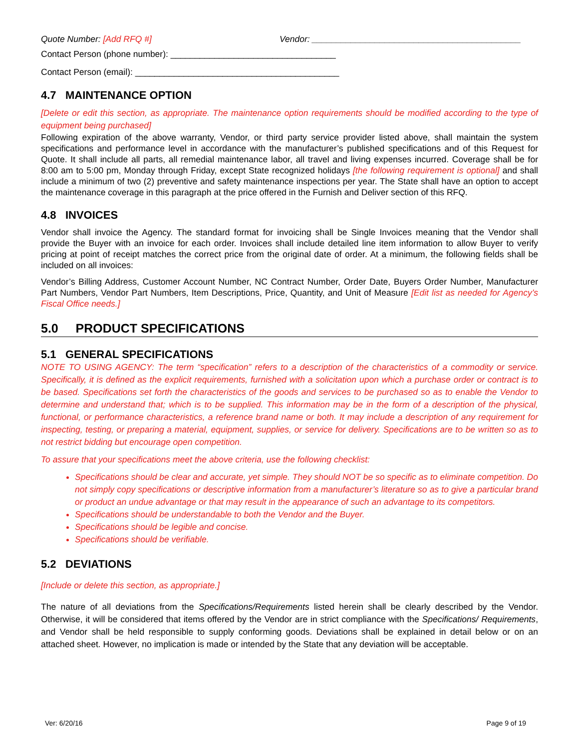Quote Number: [Add RFQ #] Vendor: ___________________________________________
Contact Person (phone number): __________________________________
Contact Person (email): __________________________________________
4.7 MAINTENANCE OPTION
[Delete or edit this section, as appropriate. The maintenance option requirements should be modified according to the type of equipment being purchased]
Following expiration of the above warranty, Vendor, or third party service provider listed above, shall maintain the system specifications and performance level in accordance with the manufacturer’s published specifications and of this Request for Quote. It shall include all parts, all remedial maintenance labor, all travel and living expenses incurred. Coverage shall be for 8:00 am to 5:00 pm, Monday through Friday, except State recognized holidays [the following requirement is optional] and shall include a minimum of two (2) preventive and safety maintenance inspections per year. The State shall have an option to accept the maintenance coverage in this paragraph at the price offered in the Furnish and Deliver section of this RFQ.
4.8 INVOICES
Vendor shall invoice the Agency. The standard format for invoicing shall be Single Invoices meaning that the Vendor shall provide the Buyer with an invoice for each order. Invoices shall include detailed line item information to allow Buyer to verify pricing at point of receipt matches the correct price from the original date of order. At a minimum, the following fields shall be included on all invoices:
Vendor’s Billing Address, Customer Account Number, NC Contract Number, Order Date, Buyers Order Number, Manufacturer Part Numbers, Vendor Part Numbers, Item Descriptions, Price, Quantity, and Unit of Measure [Edit list as needed for Agency’s Fiscal Office needs.]
5.0 PRODUCT SPECIFICATIONS
5.1 GENERAL SPECIFICATIONS
NOTE TO USING AGENCY: The term “specification” refers to a description of the characteristics of a commodity or service. Specifically, it is defined as the explicit requirements, furnished with a solicitation upon which a purchase order or contract is to be based. Specifications set forth the characteristics of the goods and services to be purchased so as to enable the Vendor to determine and understand that; which is to be supplied. This information may be in the form of a description of the physical, functional, or performance characteristics, a reference brand name or both. It may include a description of any requirement for inspecting, testing, or preparing a material, equipment, supplies, or service for delivery. Specifications are to be written so as to not restrict bidding but encourage open competition.
To assure that your specifications meet the above criteria, use the following checklist:
Specifications should be clear and accurate, yet simple. They should NOT be so specific as to eliminate competition. Do not simply copy specifications or descriptive information from a manufacturer’s literature so as to give a particular brand or product an undue advantage or that may result in the appearance of such an advantage to its competitors.
Specifications should be understandable to both the Vendor and the Buyer.
Specifications should be legible and concise.
Specifications should be verifiable.
5.2 DEVIATIONS
[Include or delete this section, as appropriate.]
The nature of all deviations from the Specifications/Requirements listed herein shall be clearly described by the Vendor. Otherwise, it will be considered that items offered by the Vendor are in strict compliance with the Specifications/ Requirements, and Vendor shall be held responsible to supply conforming goods. Deviations shall be explained in detail below or on an attached sheet. However, no implication is made or intended by the State that any deviation will be acceptable.
Ver: 6/20/16 Page 9 of 19